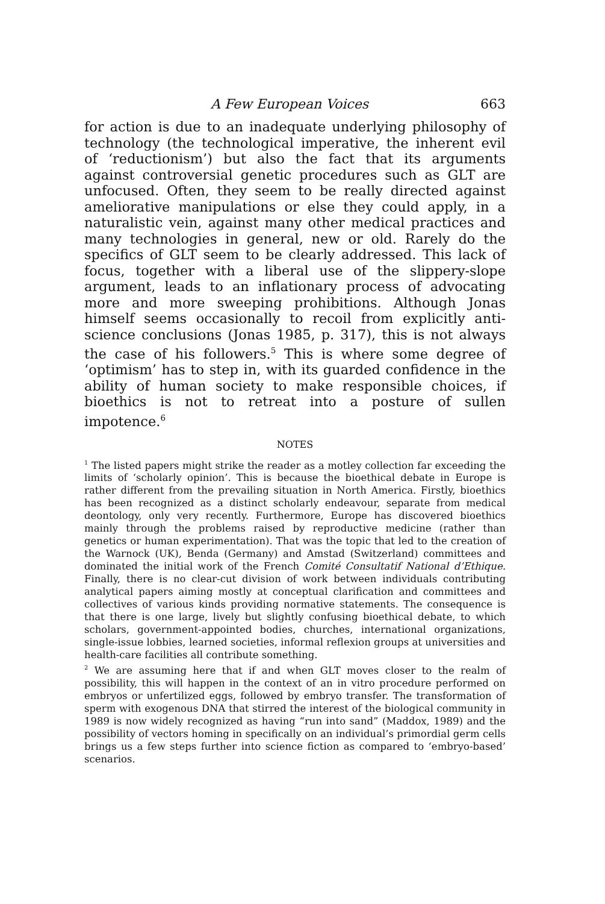A Few European Voices 663
for action is due to an inadequate underlying philosophy of technology (the technological imperative, the inherent evil of ‘reductionism’) but also the fact that its arguments against controversial genetic procedures such as GLT are unfocused. Often, they seem to be really directed against ameliorative manipulations or else they could apply, in a naturalistic vein, against many other medical practices and many technologies in general, new or old. Rarely do the specifics of GLT seem to be clearly addressed. This lack of focus, together with a liberal use of the slippery-slope argument, leads to an inflationary process of advocating more and more sweeping prohibitions. Although Jonas himself seems occasionally to recoil from explicitly anti-science conclusions (Jonas 1985, p. 317), this is not always the case of his followers.<sup>5</sup> This is where some degree of ‘optimism’ has to step in, with its guarded confidence in the ability of human society to make responsible choices, if bioethics is not to retreat into a posture of sullen impotence.<sup>6</sup>
NOTES
<sup>1</sup> The listed papers might strike the reader as a motley collection far exceeding the limits of ‘scholarly opinion’. This is because the bioethical debate in Europe is rather different from the prevailing situation in North America. Firstly, bioethics has been recognized as a distinct scholarly endeavour, separate from medical deontology, only very recently. Furthermore, Europe has discovered bioethics mainly through the problems raised by reproductive medicine (rather than genetics or human experimentation). That was the topic that led to the creation of the Warnock (UK), Benda (Germany) and Amstad (Switzerland) committees and dominated the initial work of the French Comité Consultatif National d’Ethique. Finally, there is no clear-cut division of work between individuals contributing analytical papers aiming mostly at conceptual clarification and committees and collectives of various kinds providing normative statements. The consequence is that there is one large, lively but slightly confusing bioethical debate, to which scholars, government-appointed bodies, churches, international organizations, single-issue lobbies, learned societies, informal reflexion groups at universities and health-care facilities all contribute something.
<sup>2</sup> We are assuming here that if and when GLT moves closer to the realm of possibility, this will happen in the context of an in vitro procedure performed on embryos or unfertilized eggs, followed by embryo transfer. The transformation of sperm with exogenous DNA that stirred the interest of the biological community in 1989 is now widely recognized as having “run into sand” (Maddox, 1989) and the possibility of vectors homing in specifically on an individual’s primordial germ cells brings us a few steps further into science fiction as compared to ‘embryo-based’ scenarios.